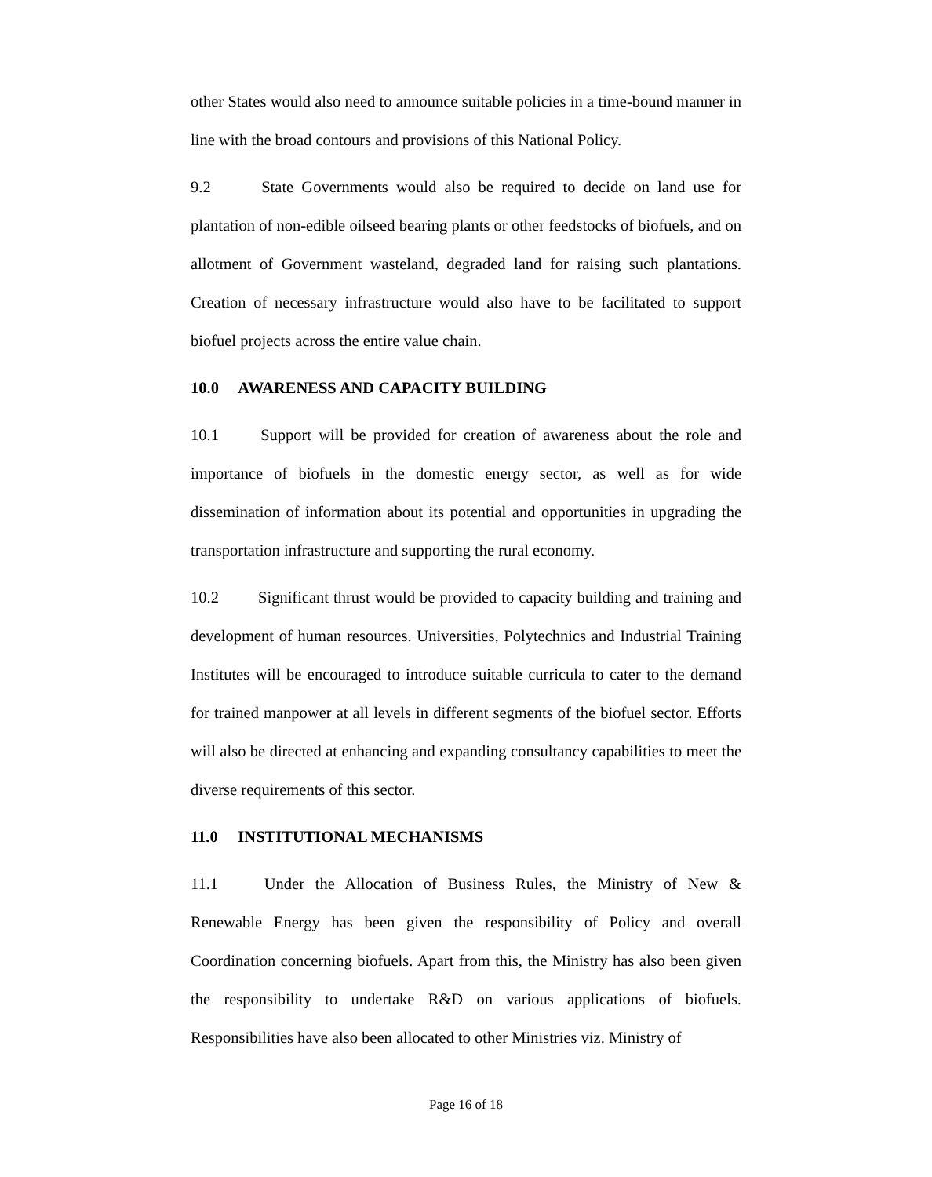other States would also need to announce suitable policies in a time-bound manner in line with the broad contours and provisions of this National Policy.
9.2 State Governments would also be required to decide on land use for plantation of non-edible oilseed bearing plants or other feedstocks of biofuels, and on allotment of Government wasteland, degraded land for raising such plantations. Creation of necessary infrastructure would also have to be facilitated to support biofuel projects across the entire value chain.
10.0 AWARENESS AND CAPACITY BUILDING
10.1 Support will be provided for creation of awareness about the role and importance of biofuels in the domestic energy sector, as well as for wide dissemination of information about its potential and opportunities in upgrading the transportation infrastructure and supporting the rural economy.
10.2 Significant thrust would be provided to capacity building and training and development of human resources. Universities, Polytechnics and Industrial Training Institutes will be encouraged to introduce suitable curricula to cater to the demand for trained manpower at all levels in different segments of the biofuel sector. Efforts will also be directed at enhancing and expanding consultancy capabilities to meet the diverse requirements of this sector.
11.0 INSTITUTIONAL MECHANISMS
11.1 Under the Allocation of Business Rules, the Ministry of New & Renewable Energy has been given the responsibility of Policy and overall Coordination concerning biofuels. Apart from this, the Ministry has also been given the responsibility to undertake R&D on various applications of biofuels. Responsibilities have also been allocated to other Ministries viz. Ministry of
Page 16 of 18